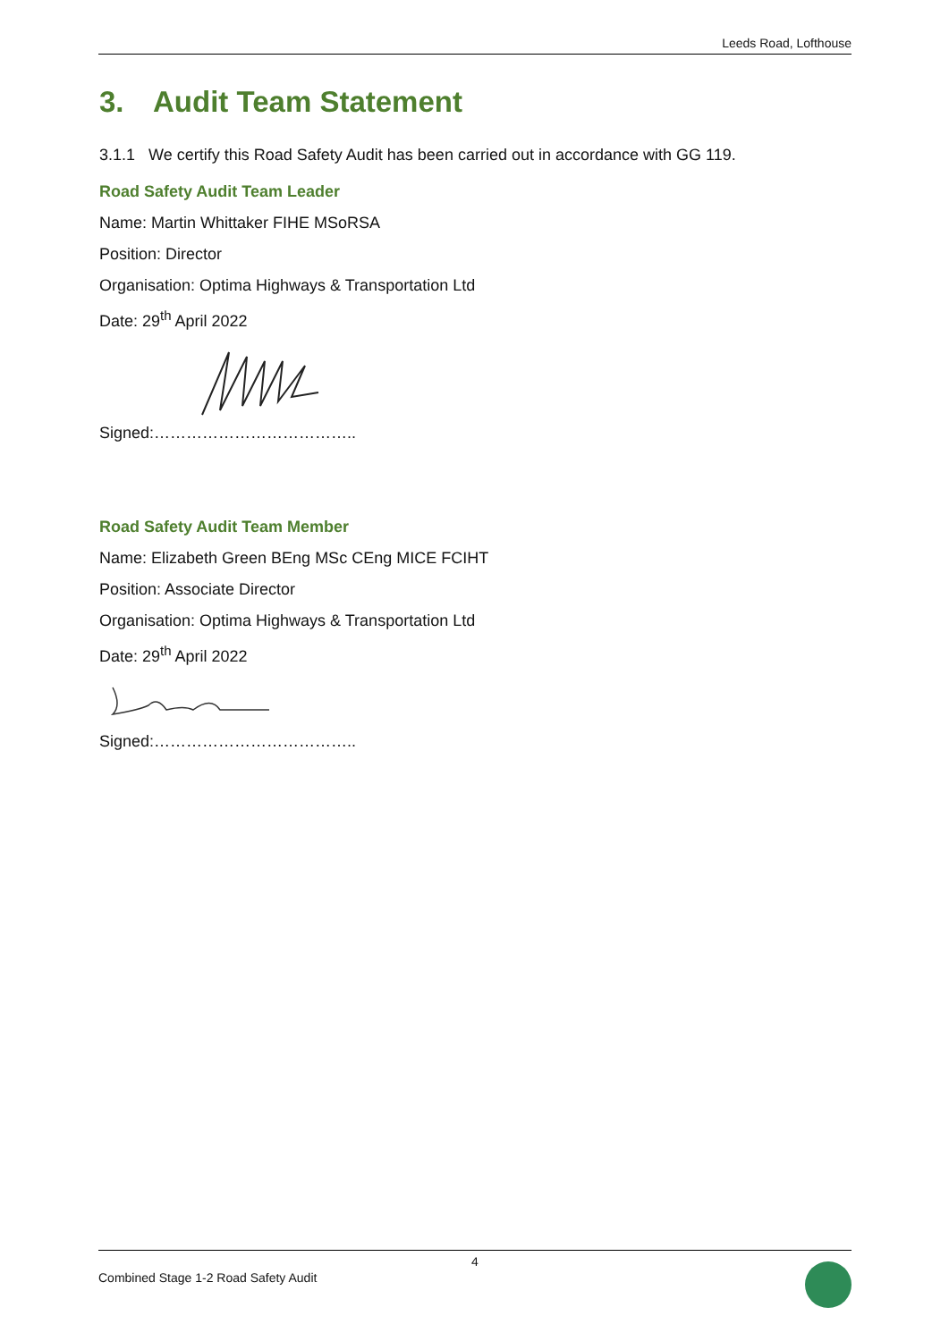Leeds Road, Lofthouse
3. Audit Team Statement
3.1.1 We certify this Road Safety Audit has been carried out in accordance with GG 119.
Road Safety Audit Team Leader
Name: Martin Whittaker FIHE MSoRSA
Position: Director
Organisation: Optima Highways & Transportation Ltd
Date: 29<sup>th</sup> April 2022
Signed:………………………………..
Road Safety Audit Team Member
Name: Elizabeth Green BEng MSc CEng MICE FCIHT
Position: Associate Director
Organisation: Optima Highways & Transportation Ltd
Date: 29<sup>th</sup> April 2022
Signed:………………………………..
4
Combined Stage 1-2 Road Safety Audit